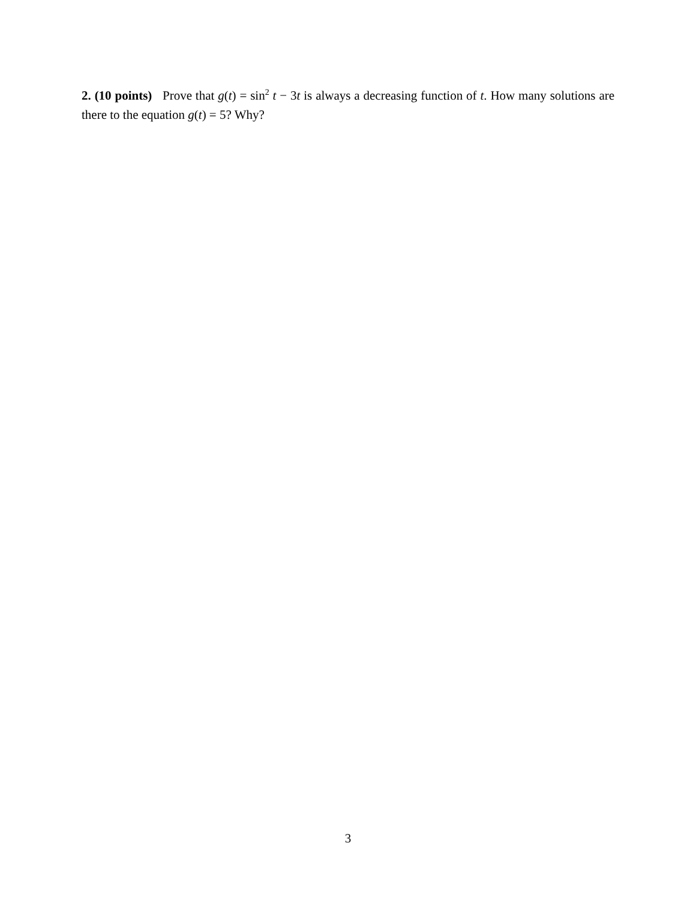2. (10 points) Prove that g(t) = sin<sup>2</sup> t − 3t is always a decreasing function of t. How many solutions are there to the equation g(t) = 5? Why?
3